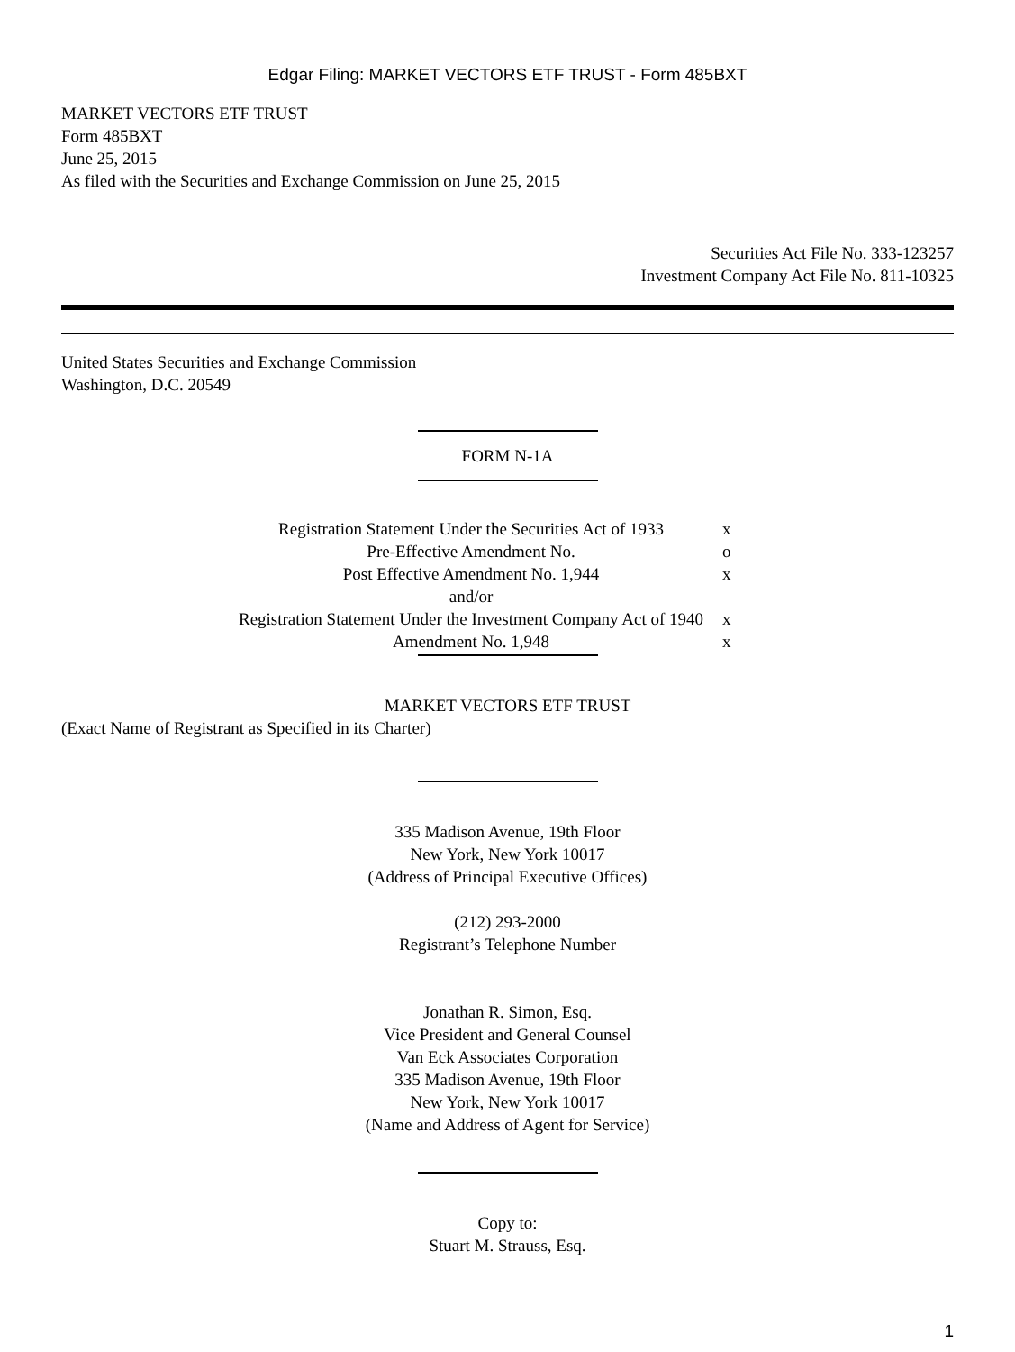Edgar Filing: MARKET VECTORS ETF TRUST - Form 485BXT
MARKET VECTORS ETF TRUST
Form 485BXT
June 25, 2015
As filed with the Securities and Exchange Commission on June 25, 2015
Securities Act File No. 333-123257
Investment Company Act File No. 811-10325
United States Securities and Exchange Commission
Washington, D.C. 20549
FORM N-1A
| Registration Statement Under the Securities Act of 1933 | x |
| Pre-Effective Amendment No. | o |
| Post Effective Amendment No. 1,944 | x |
| and/or | |
| Registration Statement Under the Investment Company Act of 1940 | x |
| Amendment No. 1,948 | x |
MARKET VECTORS ETF TRUST
(Exact Name of Registrant as Specified in its Charter)
335 Madison Avenue, 19th Floor
New York, New York 10017
(Address of Principal Executive Offices)
(212) 293-2000
Registrant’s Telephone Number
Jonathan R. Simon, Esq.
Vice President and General Counsel
Van Eck Associates Corporation
335 Madison Avenue, 19th Floor
New York, New York 10017
(Name and Address of Agent for Service)
Copy to:
Stuart M. Strauss, Esq.
1